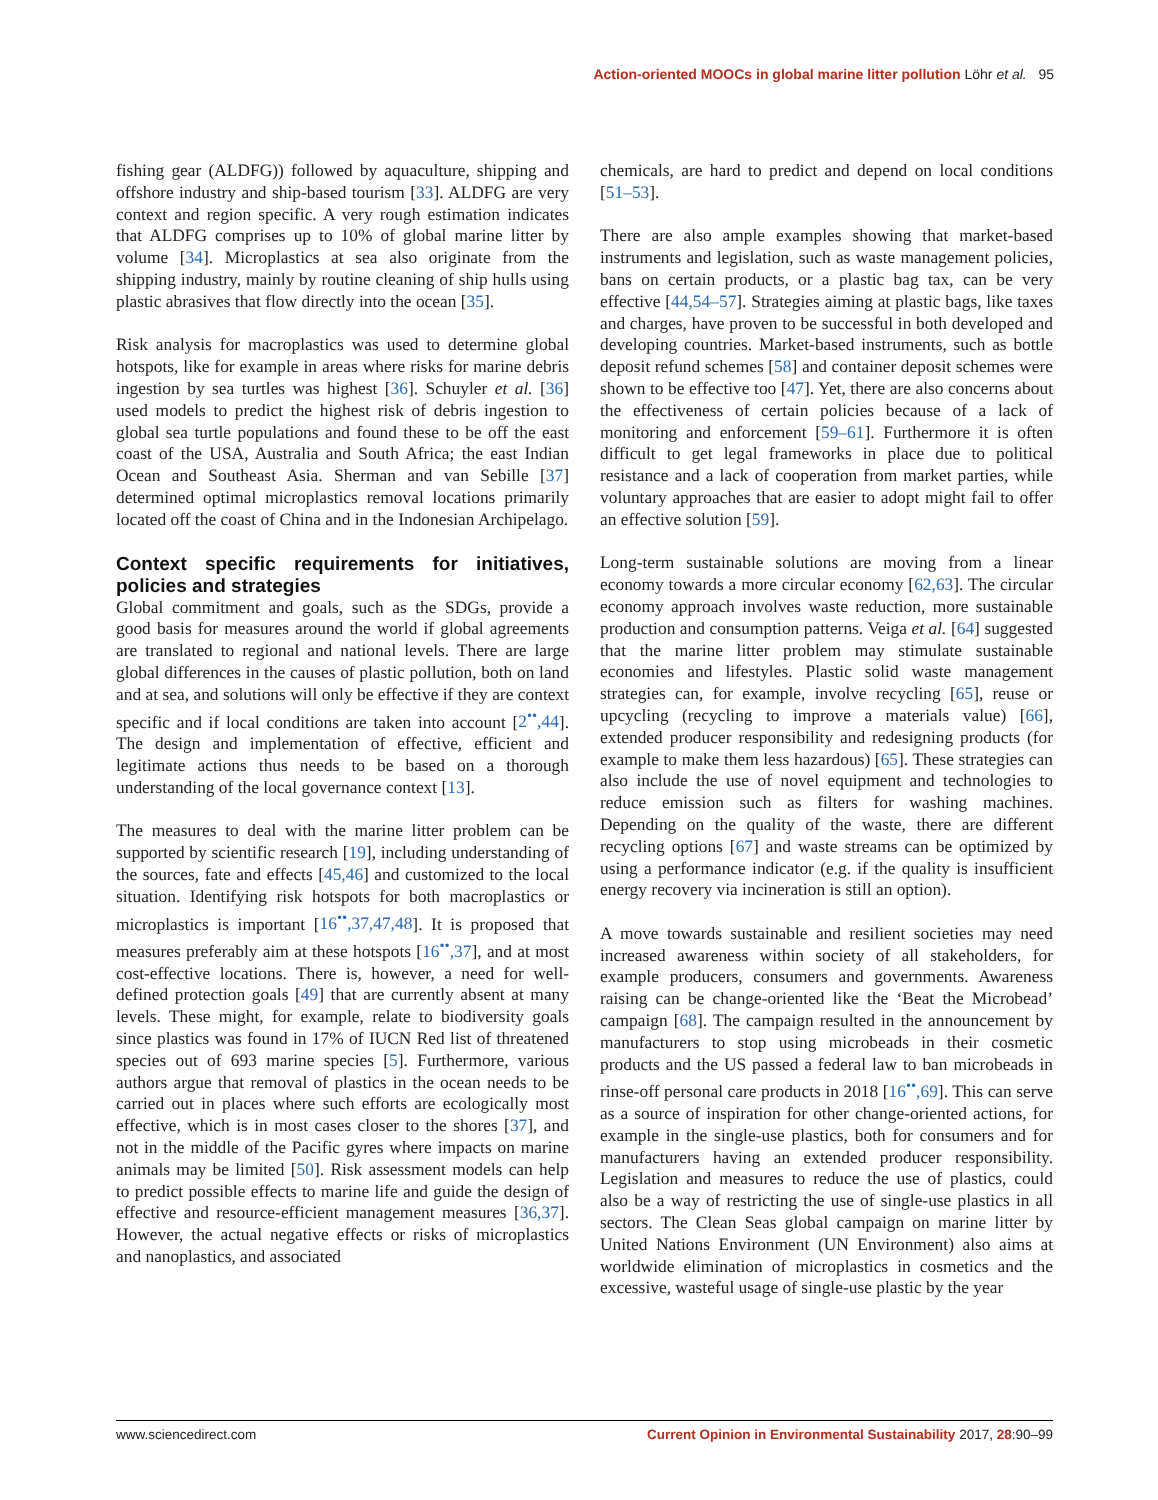Action-oriented MOOCs in global marine litter pollution Löhr et al. 95
fishing gear (ALDFG)) followed by aquaculture, shipping and offshore industry and ship-based tourism [33]. ALDFG are very context and region specific. A very rough estimation indicates that ALDFG comprises up to 10% of global marine litter by volume [34]. Microplastics at sea also originate from the shipping industry, mainly by routine cleaning of ship hulls using plastic abrasives that flow directly into the ocean [35].
Risk analysis for macroplastics was used to determine global hotspots, like for example in areas where risks for marine debris ingestion by sea turtles was highest [36]. Schuyler et al. [36] used models to predict the highest risk of debris ingestion to global sea turtle populations and found these to be off the east coast of the USA, Australia and South Africa; the east Indian Ocean and Southeast Asia. Sherman and van Sebille [37] determined optimal microplastics removal locations primarily located off the coast of China and in the Indonesian Archipelago.
Context specific requirements for initiatives, policies and strategies
Global commitment and goals, such as the SDGs, provide a good basis for measures around the world if global agreements are translated to regional and national levels. There are large global differences in the causes of plastic pollution, both on land and at sea, and solutions will only be effective if they are context specific and if local conditions are taken into account [2<sup>••</sup>,44]. The design and implementation of effective, efficient and legitimate actions thus needs to be based on a thorough understanding of the local governance context [13].
The measures to deal with the marine litter problem can be supported by scientific research [19], including understanding of the sources, fate and effects [45,46] and customized to the local situation. Identifying risk hotspots for both macroplastics or microplastics is important [16<sup>••</sup>,37,47,48]. It is proposed that measures preferably aim at these hotspots [16<sup>••</sup>,37], and at most cost-effective locations. There is, however, a need for well-defined protection goals [49] that are currently absent at many levels. These might, for example, relate to biodiversity goals since plastics was found in 17% of IUCN Red list of threatened species out of 693 marine species [5]. Furthermore, various authors argue that removal of plastics in the ocean needs to be carried out in places where such efforts are ecologically most effective, which is in most cases closer to the shores [37], and not in the middle of the Pacific gyres where impacts on marine animals may be limited [50]. Risk assessment models can help to predict possible effects to marine life and guide the design of effective and resource-efficient management measures [36,37]. However, the actual negative effects or risks of microplastics and nanoplastics, and associated
chemicals, are hard to predict and depend on local conditions [51–53].
There are also ample examples showing that market-based instruments and legislation, such as waste management policies, bans on certain products, or a plastic bag tax, can be very effective [44,54–57]. Strategies aiming at plastic bags, like taxes and charges, have proven to be successful in both developed and developing countries. Market-based instruments, such as bottle deposit refund schemes [58] and container deposit schemes were shown to be effective too [47]. Yet, there are also concerns about the effectiveness of certain policies because of a lack of monitoring and enforcement [59–61]. Furthermore it is often difficult to get legal frameworks in place due to political resistance and a lack of cooperation from market parties, while voluntary approaches that are easier to adopt might fail to offer an effective solution [59].
Long-term sustainable solutions are moving from a linear economy towards a more circular economy [62,63]. The circular economy approach involves waste reduction, more sustainable production and consumption patterns. Veiga et al. [64] suggested that the marine litter problem may stimulate sustainable economies and lifestyles. Plastic solid waste management strategies can, for example, involve recycling [65], reuse or upcycling (recycling to improve a materials value) [66], extended producer responsibility and redesigning products (for example to make them less hazardous) [65]. These strategies can also include the use of novel equipment and technologies to reduce emission such as filters for washing machines. Depending on the quality of the waste, there are different recycling options [67] and waste streams can be optimized by using a performance indicator (e.g. if the quality is insufficient energy recovery via incineration is still an option).
A move towards sustainable and resilient societies may need increased awareness within society of all stakeholders, for example producers, consumers and governments. Awareness raising can be change-oriented like the ‘Beat the Microbead’ campaign [68]. The campaign resulted in the announcement by manufacturers to stop using microbeads in their cosmetic products and the US passed a federal law to ban microbeads in rinse-off personal care products in 2018 [16<sup>••</sup>,69]. This can serve as a source of inspiration for other change-oriented actions, for example in the single-use plastics, both for consumers and for manufacturers having an extended producer responsibility. Legislation and measures to reduce the use of plastics, could also be a way of restricting the use of single-use plastics in all sectors. The Clean Seas global campaign on marine litter by United Nations Environment (UN Environment) also aims at worldwide elimination of microplastics in cosmetics and the excessive, wasteful usage of single-use plastic by the year
www.sciencedirect.com Current Opinion in Environmental Sustainability 2017, 28:90–99